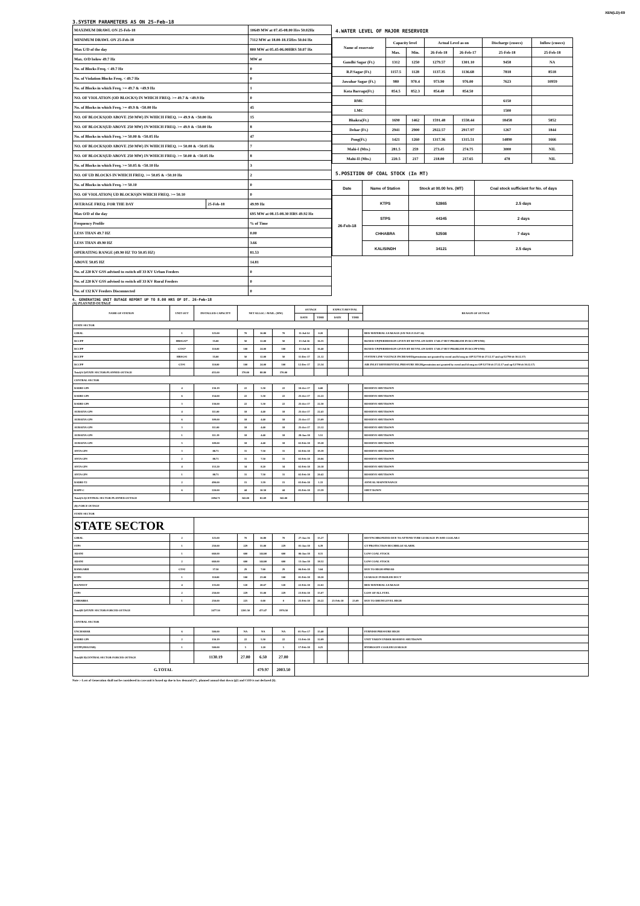XEN(LD)-69
3.SYSTEM PARAMETERS AS ON 25-Feb-18
| MAXIMUM DRAWL ON 25-Feb-18 | | 10649 MW at 07.45-08.00 Hrs 50.02Hz |
| MINIMUM DRAWL ON 25-Feb-18 | | 7112 MW at 18.00-18.15Hrs 50.04 Hz |
| Max U/D of the day | | 800 MW at 05.45-06.00HRS 50.07 Hz |
| Max. O/D below 49.7 Hz | | MW at |
| No. of Blocks Freq. < 49.7 Hz | | 0 |
| No. of Violation Blocks Freq. < 49.7 Hz | | 0 |
| No. of Blocks in which Freq. >= 49.7 & <49.9 Hz | | 1 |
| NO. OF VIOLATION (OD BLOCKS) IN WHICH FREQ. >= 49.7 & <49.9 Hz | | 0 |
| No. of Blocks in which Freq. >= 49.9 & <50.00 Hz | | 45 |
| NO. OF BLOCKS(OD ABOVE 250 MW) IN WHICH FREQ. >= 49.9 & <50.00 Hz | | 15 |
| NO. OF BLOCKS(UD ABOVE 250 MW) IN WHICH FREQ. >= 49.9 & <50.00 Hz | | 8 |
| No. of Blocks in which Freq. >= 50.00 & <50.05 Hz | | 47 |
| NO. OF BLOCKS(OD ABOVE 250 MW) IN WHICH FREQ. >= 50.00 & <50.05 Hz | | 7 |
| NO. OF BLOCKS(UD ABOVE 250 MW) IN WHICH FREQ. >= 50.00 & <50.05 Hz | | 8 |
| No. of Blocks in which Freq. >= 50.05 & <50.10 Hz | | 3 |
| NO. OF UD BLOCKS IN WHICH FREQ. >= 50.05 & <50.10 Hz | | 2 |
| No. of Blocks in which Freq. >= 50.10 | | 0 |
| NO. OF VIOLATION( UD BLOCKS)IN WHICH FREQ. >= 50.10 | | 0 |
| AVERAGE FREQ. FOR THE DAY | 25-Feb-18 | 49.99 Hz |
| Max O/D of the day | | 695 MW at 08.15-08.30 HRS 49.92 Hz |
| Frequency Profile | | % of Time |
| LESS THAN 49.7 HZ | | 0.00 |
| LESS THAN 49.90 HZ | | 3.66 |
| OPERATING RANGE (49.90 HZ TO 50.05 HZ) | | 81.53 |
| ABOVE 50.05 HZ | | 14.81 |
| No. of 220 KV GSS advised to switch off 33 KV Urban Feeders | | 0 |
| No. of 220 KV GSS advised to switch off 33 KV Rural Feeders | | 0 |
| No. of 132 KV Feeders Disconnected | | 0 |
4.WATER LEVEL OF MAJOR RESERVOIR
| Name of reservoir | Capacity level | | Actual Level as on | | Discharge (cusecs) | Inflow (cusecs) |
| --- | --- | --- | --- | --- | --- | --- |
| | Max. | Min. | 26-Feb-18 | 26-Feb-17 | 25-Feb-18 | 25-Feb-18 |
| Gandhi Sagar (Ft.) | 1312 | 1250 | 1279.57 | 1301.10 | 9458 | NA |
| R.P.Sagar (Ft.) | 1157.5 | 1128 | 1137.35 | 1136.68 | 7818 | 8518 |
| Jawahar Sagar (Ft.) | 980 | 970.4 | 973.90 | 976.00 | 7623 | 10959 |
| Kota Barrage(Ft.) | 854.5 | 852.3 | 854.40 | 854.50 | | |
| RMC | | | | | 6150 | |
| LMC | | | | | 1500 | |
| Bhakra(Ft.) | 1690 | 1462 | 1591.48 | 1558.44 | 18458 | 5852 |
| Dehar (Ft.) | 2941 | 2900 | 2922.57 | 2917.97 | 1267 | 1844 |
| Pong(Ft.) | 1421 | 1260 | 1317.36 | 1315.51 | 14890 | 1666 |
| Mahi-I (Mts.) | 281.5 | 259 | 273.45 | 274.75 | 3000 | NIL |
| Mahi-II (Mts.) | 220.5 | 217 | 218.00 | 217.65 | 478 | NIL |
5.POSITION OF COAL STOCK (In MT)
| Date | Name of Station | Stock at 00.00 hrs. (MT) | Coal stock sufficient for No. of days |
| --- | --- | --- | --- |
| 26-Feb-18 | KTPS | 52865 | 2.5 days |
| | STPS | 44345 | 2 days |
| | CHHABRA | 52508 | 7 days |
| | KALISINDH | 34121 | 2.5 days |
6. GENERATING UNIT OUTAGE REPORT UP TO 8.00 HRS OF DT. 26-Feb-18
(A) PLANNED OUTAGE
| NAME OF STATION | UNIT OUT | INSTALLED CAPACITY | NET ALLOC./ AVAIL. (MW) | | | OUTAGE | | EXPECT./REVIVAL | | REASON OF OUTAGE |
| --- | --- | --- | --- | --- | --- | --- | --- | --- | --- | --- |
| | | | | | | DATE | TIME | DATE | TIME | |
| STATE SECTOR | | | | | | | | | | |
| GIRAL | 1 | 125.00 | 70 | 16.80 | 70 | 11-Jul-14 | 0.20 | | | BED MATERIAL LEAKAGE (S/D W.E.F.15.07.14) |
| DCCPP | HRSG#2* | 55.00 | 50 | 12.00 | 50 | 13-Jul-16 | 16.35 | | | BOXED UP(PERMISSION GIVEN BY RUVNL ON DATE 17.08.17 BUT PROBLEM IN DCCPP END) |
| DCCPP | GT#2* | 110.00 | 100 | 24.00 | 100 | 13-Jul-16 | 16.40 | | | BOXED UP(PERMISSION GIVEN BY RUVNL ON DATE 17.08.17 BUT PROBLEM IN DCCPP END) |
| DCCPP | HRSG#1 | 55.00 | 50 | 12.00 | 50 | 11-Dec-17 | 21.12 | | | SYSTEM LINE VOLTAGE INCREASED(permission not granted by ruvnl and ld msg no OP/12/730 dt 27.12.17 and op/12/790 dt 30.12.17) |
| DCCPP | GT#1 | 110.00 | 100 | 24.00 | 100 | 12-Dec-17 | 23.34 | | | AIR INLET DIFFERENTIAL PRESSURE HIGH(permission not granted by ruvnl and ld msg no OP/12/730 dt 27.12.17 and op/12/790 dt 30.12.17) |
| Total(A I)STATE SECTOR-PLANNED OUTAGE | | 455.00 | 370.00 | 88.80 | 370.00 | | | | | |
| CENTRAL SECTOR | | | | | | | | | | |
| DADRI GPS | 4 | 130.19 | 22 | 5.30 | 22 | 10-Oct-17 | 6.00 | | | RESERVE SHUTDOWN |
| DADRI GPS | 6 | 154.00 | 22 | 5.30 | 22 | 25-Oct-17 | 22.22 | | | RESERVE SHUTDOWN |
| DADRI GPS | 3 | 130.00 | 22 | 5.30 | 22 | 25-Oct-17 | 22.30 | | | RESERVE SHUTDOWN |
| AURAIYA GPS | 4 | 111.00 | 18 | 4.40 | 18 | 25-Oct-17 | 22.43 | | | RESERVE SHUTDOWN |
| AURAIYA GPS | 6 | 109.00 | 18 | 4.40 | 18 | 25-Oct-17 | 23.09 | | | RESERVE SHUTDOWN |
| AURAIYA GPS | 3 | 111.00 | 18 | 4.40 | 18 | 25-Oct-17 | 23.12 | | | RESERVE SHUTDOWN |
| AURAIYA GPS | 1 | 111.19 | 18 | 4.40 | 18 | 28-Jan-18 | 5.51 | | | RESERVE SHUTDOWN |
| AURAIYA GPS | 5 | 109.00 | 18 | 4.40 | 18 | 02-Feb-18 | 19.28 | | | RESERVE SHUTDOWN |
| ANTA GPS | 3 | 88.71 | 31 | 7.50 | 31 | 02-Feb-18 | 19.39 | | | RESERVE SHUTDOWN |
| ANTA GPS | 2 | 88.71 | 31 | 7.50 | 31 | 02-Feb-18 | 20.06 | | | RESERVE SHUTDOWN |
| ANTA GPS | 4 | 153.20 | 34 | 8.20 | 34 | 02-Feb-18 | 20.18 | | | RESERVE SHUTDOWN |
| ANTA GPS | 1 | 88.71 | 31 | 7.50 | 31 | 02-Feb-18 | 20.42 | | | RESERVE SHUTDOWN |
| DADRI-T2 | 2 | 490.00 | 15 | 3.59 | 15 | 03-Feb-18 | 1.33 | | | ANNUAL MAINTENANCE |
| RAPP-C | 6 | 220.00 | 44 | 10.50 | 44 | 05-Feb-18 | 23.59 | | | SHUT DOWN |
| Total(A-I)CENTRAL SECTOR-PLANNED OUTAGE | | 2094.71 | 342.00 | 82.69 | 342.00 | | | | | |
| (B) FORCE OUTAGE | | | | | | | | | | |
| STATE SECTOR | | | | | | | | | | |
| STATE SECTOR | | | | | | | | | | |
| GIRAL | 2 | 125.00 | 70 | 16.80 | 70 | 27-Jan-16 | 15.27 | | | DESYNCHRONIZED DUE TO ATTEND TUBE LEAKAGE IN ASH COOLAR-I |
| STPS | 1 | 250.00 | 229 | 55.00 | 229 | 01-Jan-18 | 6.39 | | | GT PROTECTION BUCHHLOZ ALARM. |
| ADANI | 1 | 660.00 | 600 | 144.00 | 600 | 06-Jan-18 | 8.31 | | | LOW COAL STOCK |
| ADANI | 2 | 660.00 | 600 | 144.00 | 600 | 13-Jan-18 | 18.52 | | | LOW COAL STOCK |
| RAMGARH | GT#2 | 37.50 | 29 | 7.00 | 29 | 06-Feb-18 | 3.04 | | | DUE TO HIGH SPREAD |
| KTPS | 1 | 110.00 | 100 | 23.00 | 100 | 01-Feb-18 | 18.20 | | | LEAKAGE IN BOILER DUCT |
| RAJWEST | 4 | 135.00 | 120 | 28.67 | 120 | 22-Feb-18 | 22.02 | | | BED MATERIAL LEAKAGE |
| STPS | 2 | 250.00 | 229 | 55.00 | 229 | 23-Feb-18 | 15.07 | | | LOSS OF ALL FUEL |
| CHHABRA | 1 | 250.00 | 225 | 0.00 | 0 | 25-Feb-18 | 20.22 | 25-Feb-18 | 23.09 | DUE TO DRUM LEVEL HIGH |
| Total(B I)STATE SECTOR-FORCED OUTAGE | | 2477.50 | 2201.50 | 473.47 | 1976.50 | | | | | |
| CENTRAL SECTOR | | | | | | | | | | |
| UNCHAHAR | 6 | 500.00 | NA | NA | NA | 01-Nov-17 | 15.40 | | | FURNISH PRESSURE HIGH |
| DADRI GPS | 2 | 130.19 | 22 | 5.30 | 22 | 15-Feb-18 | 12.09 | | | UNIT TAKEN UNDER RESERVE SHUTDOWN |
| ISTPP(JHAJJAR) | 1 | 500.00 | 5 | 1.20 | 5 | 17-Feb-18 | 0.25 | | | HYDROGEN COOLER LEAKAGE |
| Total(B II)CENTRAL SECTOR-FORCED OUTAGE | | 1130.19 | 27.00 | 6.50 | 27.00 | | | | | |
| G.TOTAL | | | | 479.97 | 2003.50 | | | | | |
Note :- Loss of Generation shall not be considered in case unit is boxed up due to low demand (*) , planned annual shut down (@) and COD is not declared ($).